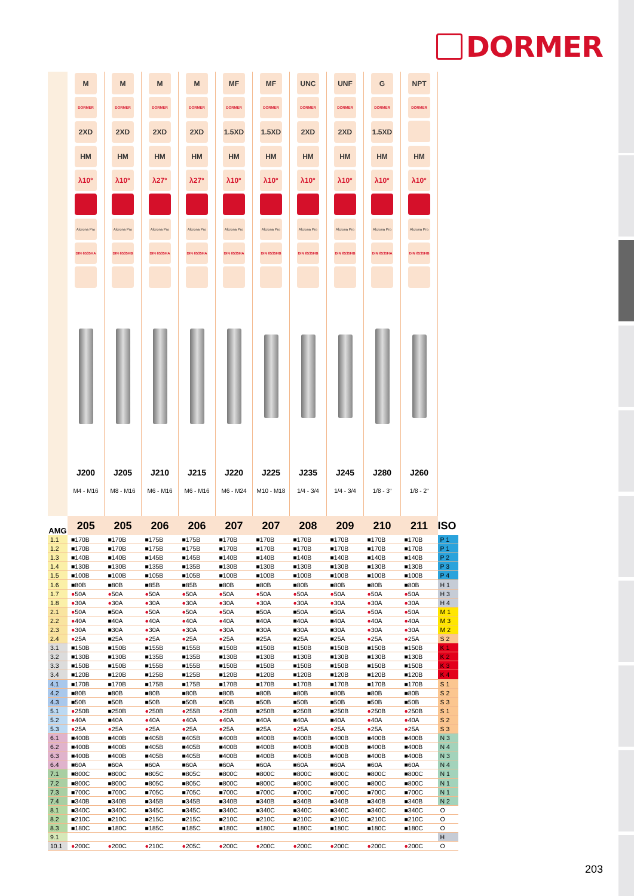DORMER
| | M | M | M | M | MF | MF | UNC | UNF | G | NPT | |
| | DORMER | DORMER | DORMER | DORMER | DORMER | DORMER | DORMER | DORMER | DORMER | DORMER | |
| | 2XD | 2XD | 2XD | 2XD | 1.5XD | 1.5XD | 2XD | 2XD | 1.5XD | | |
| | HM | HM | HM | HM | HM | HM | HM | HM | HM | HM | |
| | λ10° | λ10° | λ27° | λ27° | λ10° | λ10° | λ10° | λ10° | λ10° | λ10° | |
| | Alcrona Pro | Alcrona Pro | Alcrona Pro | Alcrona Pro | Alcrona Pro | Alcrona Pro | Alcrona Pro | Alcrona Pro | Alcrona Pro | Alcrona Pro | |
| | DIN 6535HA | DIN 6535HB | DIN 6535HA | DIN 6535HA | DIN 6535HA | DIN 6535HB | DIN 6535HB | DIN 6535HB | DIN 6535HA | DIN 6535HB | |
| | J200 | J205 | J210 | J215 | J220 | J225 | J235 | J245 | J280 | J260 | |
| | M4 - M16 | M8 - M16 | M6 - M16 | M6 - M16 | M6 - M24 | M10 - M18 | 1/4 - 3/4 | 1/4 - 3/4 | 1/8 - 3“ | 1/8 - 2“ | |
| AMG | 205 | 205 | 206 | 206 | 207 | 207 | 208 | 209 | 210 | 211 | ISO |
| 1.1 | ■170B | ■170B | ■175B | ■175B | ■170B | ■170B | ■170B | ■170B | ■170B | ■170B | P 1 |
| 1.2 | ■170B | ■170B | ■175B | ■175B | ■170B | ■170B | ■170B | ■170B | ■170B | ■170B | P 1 |
| 1.3 | ■140B | ■140B | ■145B | ■145B | ■140B | ■140B | ■140B | ■140B | ■140B | ■140B | P 2 |
| 1.4 | ■130B | ■130B | ■135B | ■135B | ■130B | ■130B | ■130B | ■130B | ■130B | ■130B | P 3 |
| 1.5 | ■100B | ■100B | ■105B | ■105B | ■100B | ■100B | ■100B | ■100B | ■100B | ■100B | P 4 |
| 1.6 | ■80B | ■80B | ■85B | ■85B | ■80B | ■80B | ■80B | ■80B | ■80B | ■80B | H 1 |
| 1.7 | ● 50A | ● 50A | ● 50A | ● 50A | ● 50A | ● 50A | ● 50A | ● 50A | ● 50A | ● 50A | H 3 |
| 1.8 | ● 30A | ● 30A | ● 30A | ● 30A | ● 30A | ● 30A | ● 30A | ● 30A | ● 30A | ● 30A | H 4 |
| 2.1 | ● 50A | ■50A | ● 50A | ● 50A | ● 50A | ■50A | ■50A | ■50A | ● 50A | ● 50A | M 1 |
| 2.2 | ● 40A | ■40A | ● 40A | ● 40A | ● 40A | ■40A | ■40A | ■40A | ● 40A | ● 40A | M 3 |
| 2.3 | ● 30A | ■30A | ● 30A | ● 30A | ● 30A | ■30A | ■30A | ■30A | ● 30A | ● 30A | M 2 |
| 2.4 | ● 25A | ■25A | ● 25A | ● 25A | ● 25A | ■25A | ■25A | ■25A | ● 25A | ● 25A | S 2 |
| 3.1 | ■150B | ■150B | ■155B | ■155B | ■150B | ■150B | ■150B | ■150B | ■150B | ■150B | K 1 |
| 3.2 | ■130B | ■130B | ■135B | ■135B | ■130B | ■130B | ■130B | ■130B | ■130B | ■130B | K 2 |
| 3.3 | ■150B | ■150B | ■155B | ■155B | ■150B | ■150B | ■150B | ■150B | ■150B | ■150B | K 3 |
| 3.4 | ■120B | ■120B | ■125B | ■125B | ■120B | ■120B | ■120B | ■120B | ■120B | ■120B | K 4 |
| 4.1 | ■170B | ■170B | ■175B | ■175B | ■170B | ■170B | ■170B | ■170B | ■170B | ■170B | S 1 |
| 4.2 | ■80B | ■80B | ■80B | ■80B | ■80B | ■80B | ■80B | ■80B | ■80B | ■80B | S 2 |
| 4.3 | ■50B | ■50B | ■50B | ■50B | ■50B | ■50B | ■50B | ■50B | ■50B | ■50B | S 3 |
| 5.1 | ● 250B | ■250B | ● 250B | ● 255B | ● 250B | ■250B | ■250B | ■250B | ● 250B | ● 250B | S 1 |
| 5.2 | ● 40A | ■40A | ● 40A | ● 40A | ● 40A | ■40A | ■40A | ■40A | ● 40A | ● 40A | S 2 |
| 5.3 | ● 25A | ● 25A | ● 25A | ● 25A | ● 25A | ■25A | ● 25A | ● 25A | ● 25A | ● 25A | S 3 |
| 6.1 | ■400B | ■400B | ■405B | ■405B | ■400B | ■400B | ■400B | ■400B | ■400B | ■400B | N 3 |
| 6.2 | ■400B | ■400B | ■405B | ■405B | ■400B | ■400B | ■400B | ■400B | ■400B | ■400B | N 4 |
| 6.3 | ■400B | ■400B | ■405B | ■405B | ■400B | ■400B | ■400B | ■400B | ■400B | ■400B | N 3 |
| 6.4 | ■60A | ■60A | ■60A | ■60A | ■60A | ■60A | ■60A | ■60A | ■60A | ■60A | N 4 |
| 7.1 | ■800C | ■800C | ■805C | ■805C | ■800C | ■800C | ■800C | ■800C | ■800C | ■800C | N 1 |
| 7.2 | ■800C | ■800C | ■805C | ■805C | ■800C | ■800C | ■800C | ■800C | ■800C | ■800C | N 1 |
| 7.3 | ■700C | ■700C | ■705C | ■705C | ■700C | ■700C | ■700C | ■700C | ■700C | ■700C | N 1 |
| 7.4 | ■340B | ■340B | ■345B | ■345B | ■340B | ■340B | ■340B | ■340B | ■340B | ■340B | N 2 |
| 8.1 | ■340C | ■340C | ■345C | ■345C | ■340C | ■340C | ■340C | ■340C | ■340C | ■340C | O |
| 8.2 | ■210C | ■210C | ■215C | ■215C | ■210C | ■210C | ■210C | ■210C | ■210C | ■210C | O |
| 8.3 | ■180C | ■180C | ■185C | ■185C | ■180C | ■180C | ■180C | ■180C | ■180C | ■180C | O |
| 9.1 | | | | | | | | | | | H |
| 10.1 | ● 200C | ● 200C | ● 210C | ● 205C | ● 200C | ● 200C | ● 200C | ● 200C | ● 200C | ● 200C | O |
203